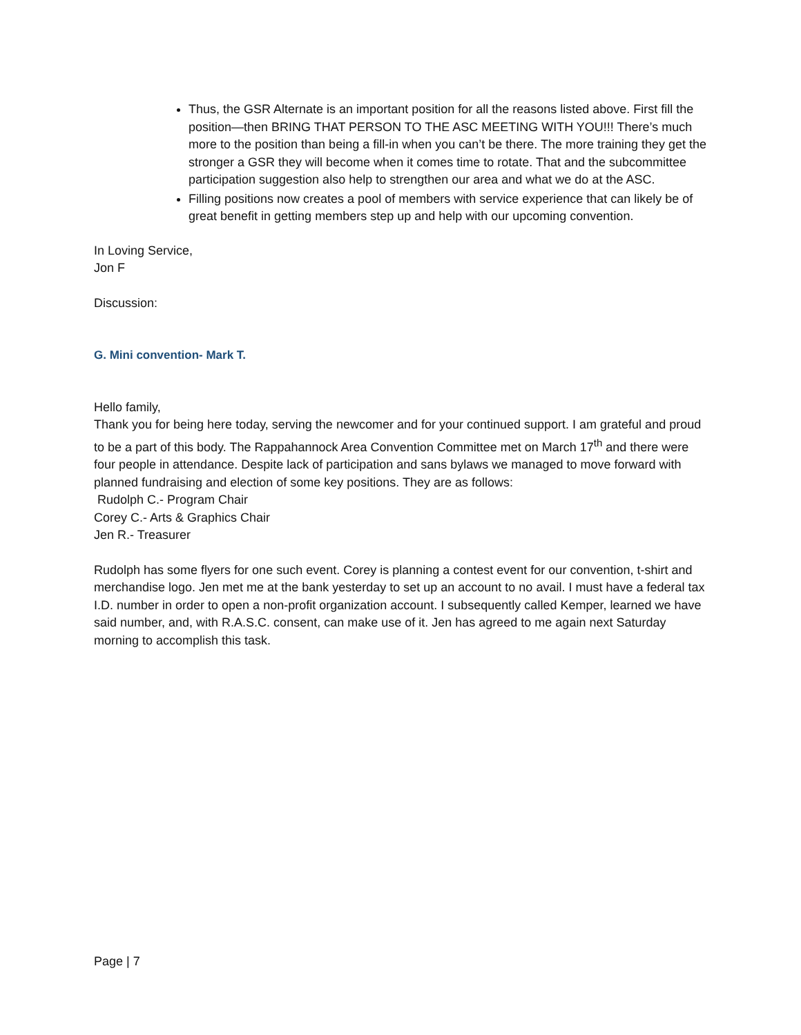Thus, the GSR Alternate is an important position for all the reasons listed above. First fill the position—then BRING THAT PERSON TO THE ASC MEETING WITH YOU!!! There’s much more to the position than being a fill-in when you can’t be there. The more training they get the stronger a GSR they will become when it comes time to rotate. That and the subcommittee participation suggestion also help to strengthen our area and what we do at the ASC.
Filling positions now creates a pool of members with service experience that can likely be of great benefit in getting members step up and help with our upcoming convention.
In Loving Service,
Jon F
Discussion:
G. Mini convention- Mark T.
Hello family,
Thank you for being here today, serving the newcomer and for your continued support. I am grateful and proud to be a part of this body. The Rappahannock Area Convention Committee met on March 17<sup>th</sup> and there were four people in attendance. Despite lack of participation and sans bylaws we managed to move forward with planned fundraising and election of some key positions. They are as follows:
Rudolph C.- Program Chair
Corey C.- Arts & Graphics Chair
Jen R.- Treasurer
Rudolph has some flyers for one such event. Corey is planning a contest event for our convention, t-shirt and merchandise logo. Jen met me at the bank yesterday to set up an account to no avail. I must have a federal tax I.D. number in order to open a non-profit organization account. I subsequently called Kemper, learned we have said number, and, with R.A.S.C. consent, can make use of it. Jen has agreed to me again next Saturday morning to accomplish this task.
Page | 7